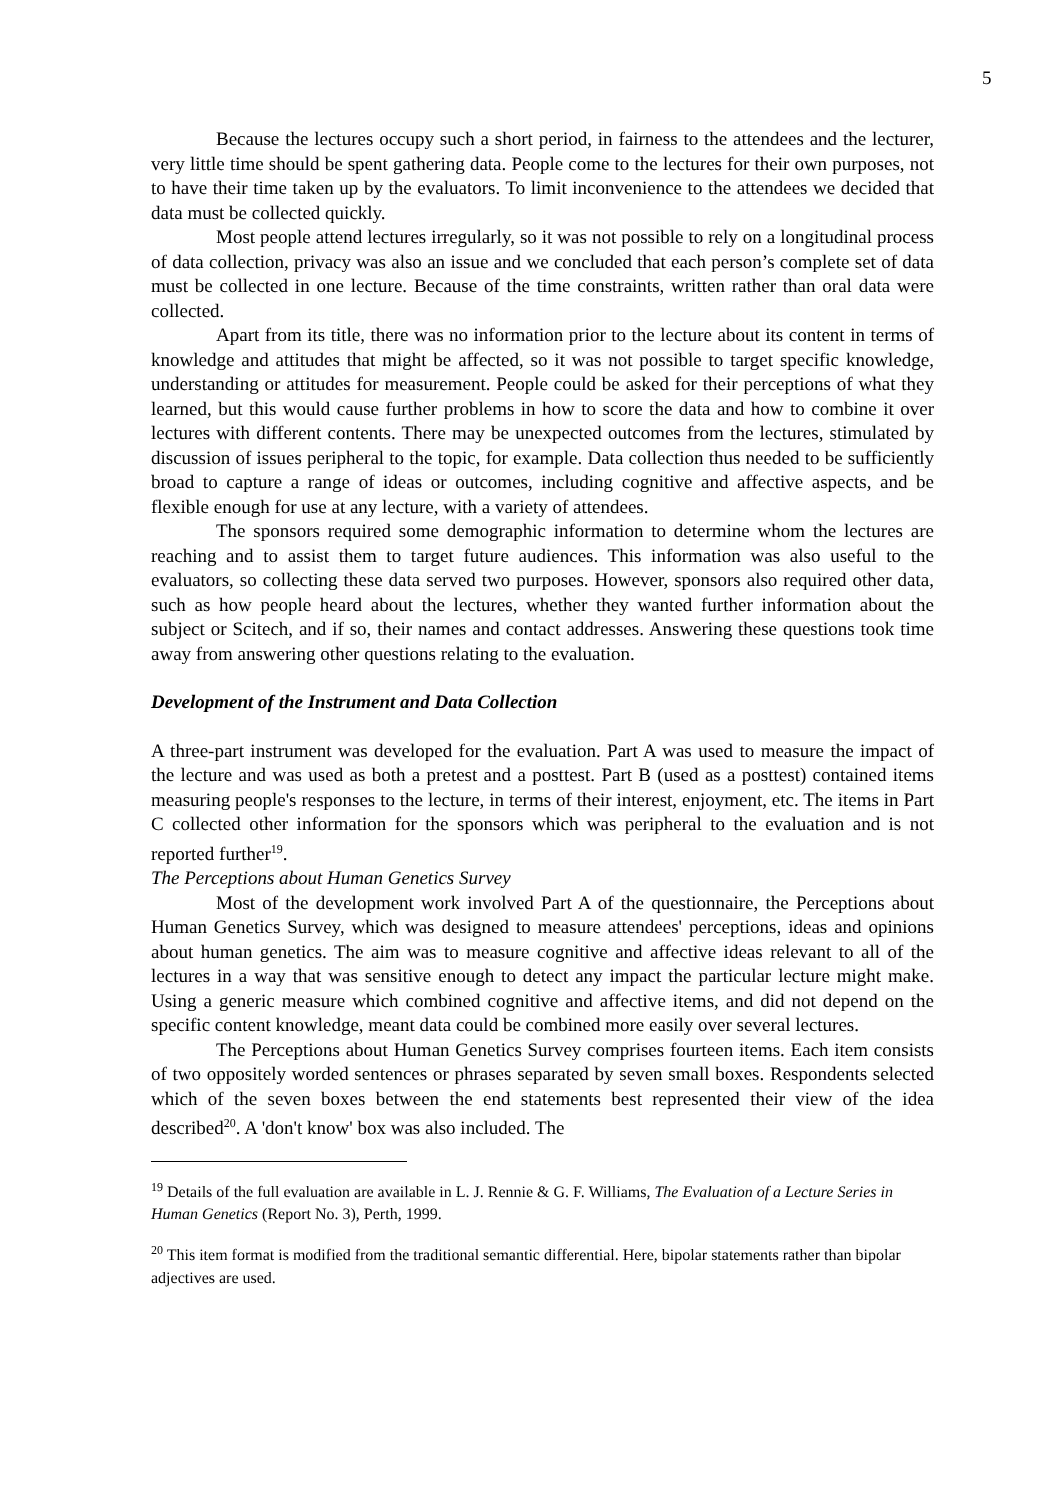5
Because the lectures occupy such a short period, in fairness to the attendees and the lecturer, very little time should be spent gathering data. People come to the lectures for their own purposes, not to have their time taken up by the evaluators. To limit inconvenience to the attendees we decided that data must be collected quickly.
Most people attend lectures irregularly, so it was not possible to rely on a longitudinal process of data collection, privacy was also an issue and we concluded that each person’s complete set of data must be collected in one lecture. Because of the time constraints, written rather than oral data were collected.
Apart from its title, there was no information prior to the lecture about its content in terms of knowledge and attitudes that might be affected, so it was not possible to target specific knowledge, understanding or attitudes for measurement. People could be asked for their perceptions of what they learned, but this would cause further problems in how to score the data and how to combine it over lectures with different contents. There may be unexpected outcomes from the lectures, stimulated by discussion of issues peripheral to the topic, for example. Data collection thus needed to be sufficiently broad to capture a range of ideas or outcomes, including cognitive and affective aspects, and be flexible enough for use at any lecture, with a variety of attendees.
The sponsors required some demographic information to determine whom the lectures are reaching and to assist them to target future audiences. This information was also useful to the evaluators, so collecting these data served two purposes. However, sponsors also required other data, such as how people heard about the lectures, whether they wanted further information about the subject or Scitech, and if so, their names and contact addresses. Answering these questions took time away from answering other questions relating to the evaluation.
Development of the Instrument and Data Collection
A three-part instrument was developed for the evaluation. Part A was used to measure the impact of the lecture and was used as both a pretest and a posttest. Part B (used as a posttest) contained items measuring people's responses to the lecture, in terms of their interest, enjoyment, etc. The items in Part C collected other information for the sponsors which was peripheral to the evaluation and is not reported further<sup>19</sup>.
The Perceptions about Human Genetics Survey
Most of the development work involved Part A of the questionnaire, the Perceptions about Human Genetics Survey, which was designed to measure attendees' perceptions, ideas and opinions about human genetics. The aim was to measure cognitive and affective ideas relevant to all of the lectures in a way that was sensitive enough to detect any impact the particular lecture might make. Using a generic measure which combined cognitive and affective items, and did not depend on the specific content knowledge, meant data could be combined more easily over several lectures.
The Perceptions about Human Genetics Survey comprises fourteen items. Each item consists of two oppositely worded sentences or phrases separated by seven small boxes. Respondents selected which of the seven boxes between the end statements best represented their view of the idea described<sup>20</sup>. A 'don't know' box was also included. The
<sup>19</sup> Details of the full evaluation are available in L. J. Rennie & G. F. Williams, The Evaluation of a Lecture Series in Human Genetics (Report No. 3), Perth, 1999.
<sup>20</sup> This item format is modified from the traditional semantic differential. Here, bipolar statements rather than bipolar adjectives are used.